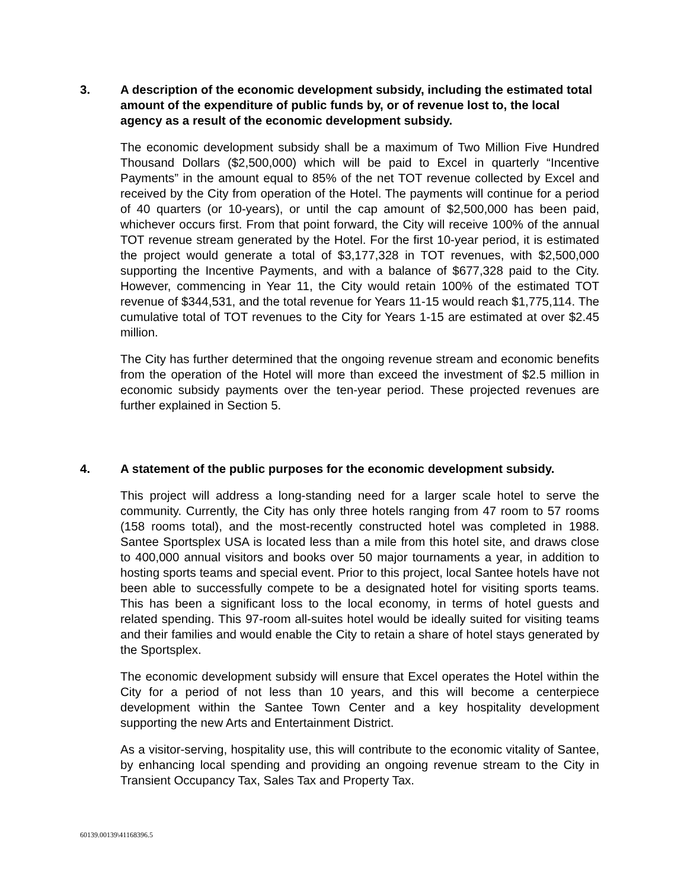3.
A description of the economic development subsidy, including the estimated total amount of the expenditure of public funds by, or of revenue lost to, the local agency as a result of the economic development subsidy.
The economic development subsidy shall be a maximum of Two Million Five Hundred Thousand Dollars ($2,500,000) which will be paid to Excel in quarterly “Incentive Payments” in the amount equal to 85% of the net TOT revenue collected by Excel and received by the City from operation of the Hotel. The payments will continue for a period of 40 quarters (or 10-years), or until the cap amount of $2,500,000 has been paid, whichever occurs first. From that point forward, the City will receive 100% of the annual TOT revenue stream generated by the Hotel. For the first 10-year period, it is estimated the project would generate a total of $3,177,328 in TOT revenues, with $2,500,000 supporting the Incentive Payments, and with a balance of $677,328 paid to the City. However, commencing in Year 11, the City would retain 100% of the estimated TOT revenue of $344,531, and the total revenue for Years 11-15 would reach $1,775,114. The cumulative total of TOT revenues to the City for Years 1-15 are estimated at over $2.45 million.
The City has further determined that the ongoing revenue stream and economic benefits from the operation of the Hotel will more than exceed the investment of $2.5 million in economic subsidy payments over the ten-year period. These projected revenues are further explained in Section 5.
4.
A statement of the public purposes for the economic development subsidy.
This project will address a long-standing need for a larger scale hotel to serve the community. Currently, the City has only three hotels ranging from 47 room to 57 rooms (158 rooms total), and the most-recently constructed hotel was completed in 1988. Santee Sportsplex USA is located less than a mile from this hotel site, and draws close to 400,000 annual visitors and books over 50 major tournaments a year, in addition to hosting sports teams and special event. Prior to this project, local Santee hotels have not been able to successfully compete to be a designated hotel for visiting sports teams. This has been a significant loss to the local economy, in terms of hotel guests and related spending. This 97-room all-suites hotel would be ideally suited for visiting teams and their families and would enable the City to retain a share of hotel stays generated by the Sportsplex.
The economic development subsidy will ensure that Excel operates the Hotel within the City for a period of not less than 10 years, and this will become a centerpiece development within the Santee Town Center and a key hospitality development supporting the new Arts and Entertainment District.
As a visitor-serving, hospitality use, this will contribute to the economic vitality of Santee, by enhancing local spending and providing an ongoing revenue stream to the City in Transient Occupancy Tax, Sales Tax and Property Tax.
60139.00139\41168396.5